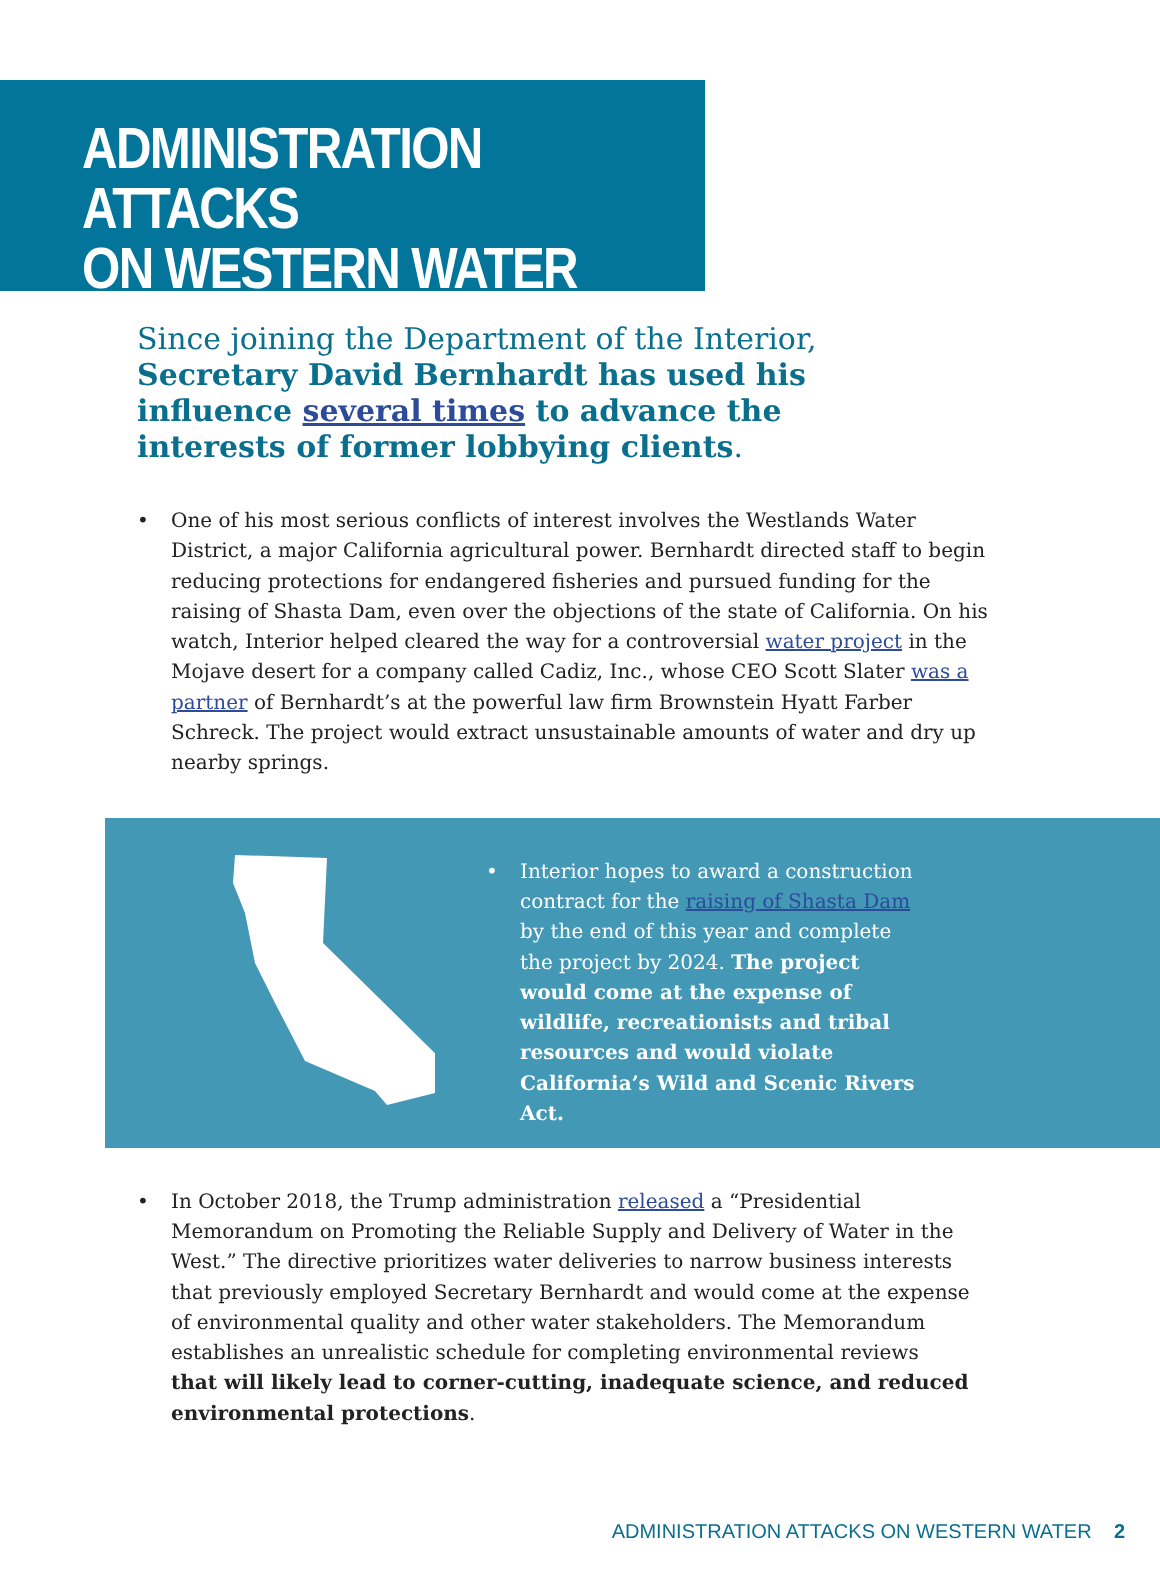ADMINISTRATION ATTACKS
ON WESTERN WATER
Since joining the Department of the Interior, Secretary David Bernhardt has used his influence several times to advance the interests of former lobbying clients.
• One of his most serious conflicts of interest involves the Westlands Water District, a major California agricultural power. Bernhardt directed staff to begin reducing protections for endangered fisheries and pursued funding for the raising of Shasta Dam, even over the objections of the state of California. On his watch, Interior helped cleared the way for a controversial water project in the Mojave desert for a company called Cadiz, Inc., whose CEO Scott Slater was a partner of Bernhardt’s at the powerful law firm Brownstein Hyatt Farber Schreck. The project would extract unsustainable amounts of water and dry up nearby springs.
• Interior hopes to award a construction contract for the raising of Shasta Dam by the end of this year and complete the project by 2024. The project would come at the expense of wildlife, recreationists and tribal resources and would violate California’s Wild and Scenic Rivers Act.
• In October 2018, the Trump administration released a “Presidential Memorandum on Promoting the Reliable Supply and Delivery of Water in the West.” The directive prioritizes water deliveries to narrow business interests that previously employed Secretary Bernhardt and would come at the expense of environmental quality and other water stakeholders. The Memorandum establishes an unrealistic schedule for completing environmental reviews that will likely lead to corner-cutting, inadequate science, and reduced environmental protections.
ADMINISTRATION ATTACKS ON WESTERN WATER 2